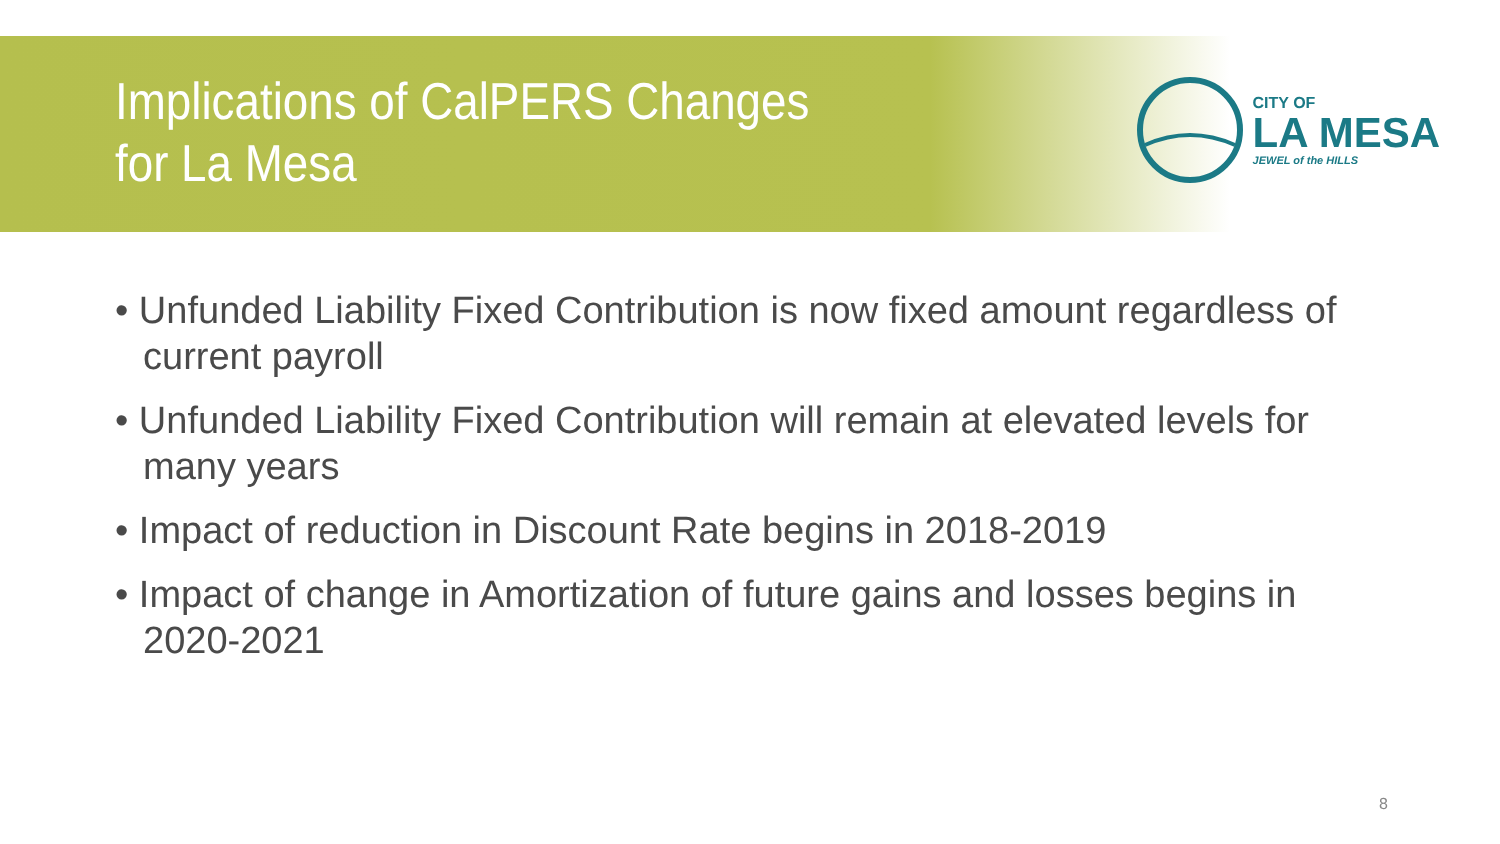Implications of CalPERS Changes
for La Mesa
CITY OF
LA MESA
JEWEL of the HILLS
• Unfunded Liability Fixed Contribution is now fixed amount regardless of current payroll
• Unfunded Liability Fixed Contribution will remain at elevated levels for many years
• Impact of reduction in Discount Rate begins in 2018-2019
• Impact of change in Amortization of future gains and losses begins in 2020-2021
8